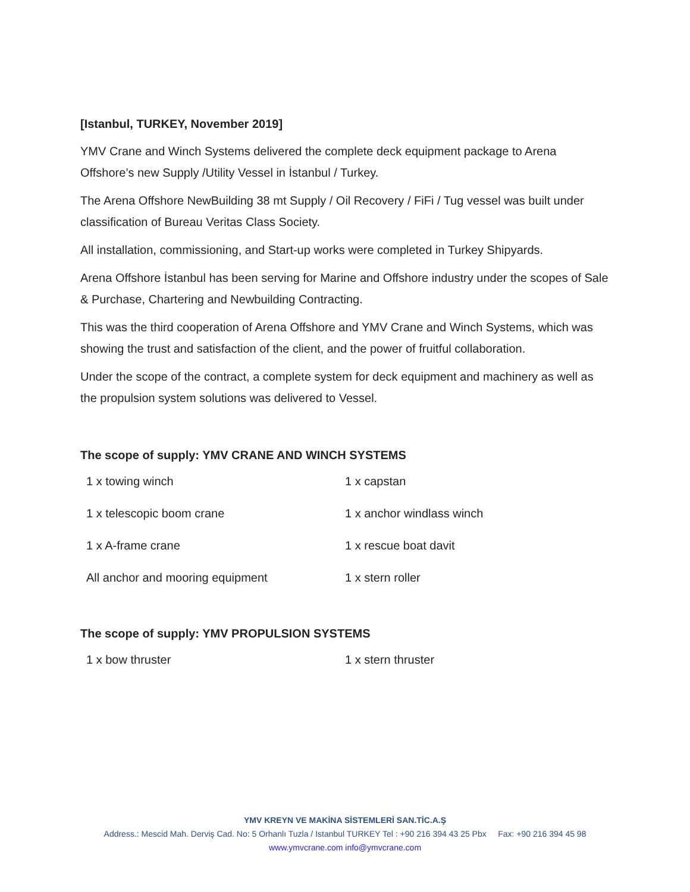[Istanbul, TURKEY, November 2019]
YMV Crane and Winch Systems delivered the complete deck equipment package to Arena Offshore’s new Supply /Utility Vessel in İstanbul / Turkey.
The Arena Offshore NewBuilding 38 mt Supply / Oil Recovery / FiFi / Tug vessel was built under classification of Bureau Veritas Class Society.
All installation, commissioning, and Start-up works were completed in Turkey Shipyards.
Arena Offshore İstanbul has been serving for Marine and Offshore industry under the scopes of Sale & Purchase, Chartering and Newbuilding Contracting.
This was the third cooperation of Arena Offshore and YMV Crane and Winch Systems, which was showing the trust and satisfaction of the client, and the power of fruitful collaboration.
Under the scope of the contract, a complete system for deck equipment and machinery as well as the propulsion system solutions was delivered to Vessel.
The scope of supply: YMV CRANE AND WINCH SYSTEMS
| 1 x towing winch | 1 x capstan |
| 1 x telescopic boom crane | 1 x anchor windlass winch |
| 1 x A-frame crane | 1 x rescue boat davit |
| All anchor and mooring equipment | 1 x stern roller |
The scope of supply: YMV PROPULSION SYSTEMS
| 1 x bow thruster | 1 x stern thruster |
YMV KREYN VE MAKİNA SİSTEMLERİ SAN.TİC.A.Ş
Address.: Mescid Mah. Derviş Cad. No: 5 Orhanlı Tuzla / Istanbul TURKEY Tel : +90 216 394 43 25 Pbx Fax: +90 216 394 45 98
www.ymvcrane.com info@ymvcrane.com